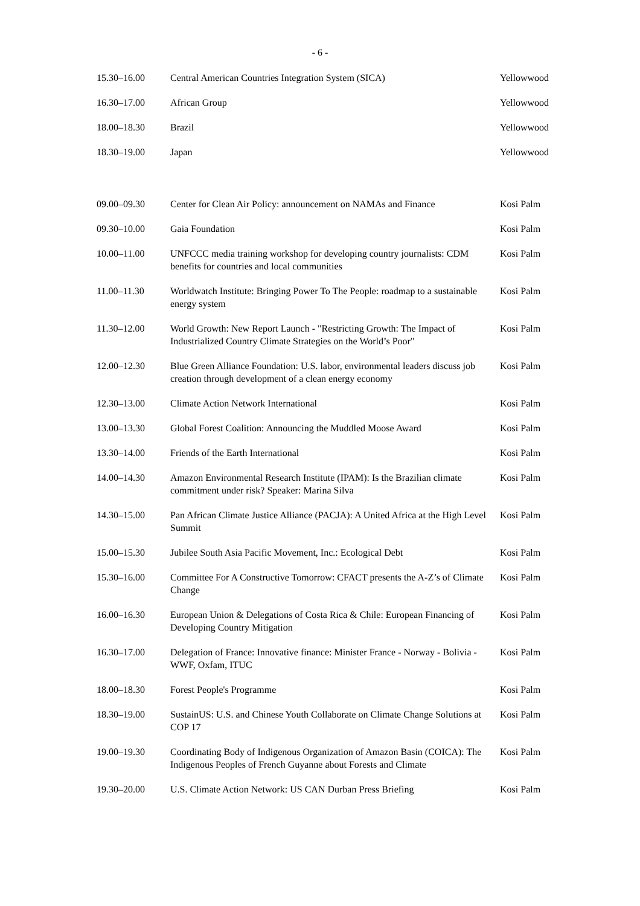- 6 -
| 15.30–16.00 | Central American Countries Integration System (SICA) | Yellowwood |
| 16.30–17.00 | African Group | Yellowwood |
| 18.00–18.30 | Brazil | Yellowwood |
| 18.30–19.00 | Japan | Yellowwood |
| 09.00–09.30 | Center for Clean Air Policy: announcement on NAMAs and Finance | Kosi Palm |
| 09.30–10.00 | Gaia Foundation | Kosi Palm |
| 10.00–11.00 | UNFCCC media training workshop for developing country journalists: CDM benefits for countries and local communities | Kosi Palm |
| 11.00–11.30 | Worldwatch Institute: Bringing Power To The People: roadmap to a sustainable energy system | Kosi Palm |
| 11.30–12.00 | World Growth: New Report Launch - "Restricting Growth: The Impact of Industrialized Country Climate Strategies on the World’s Poor" | Kosi Palm |
| 12.00–12.30 | Blue Green Alliance Foundation: U.S. labor, environmental leaders discuss job creation through development of a clean energy economy | Kosi Palm |
| 12.30–13.00 | Climate Action Network International | Kosi Palm |
| 13.00–13.30 | Global Forest Coalition: Announcing the Muddled Moose Award | Kosi Palm |
| 13.30–14.00 | Friends of the Earth International | Kosi Palm |
| 14.00–14.30 | Amazon Environmental Research Institute (IPAM): Is the Brazilian climate commitment under risk? Speaker: Marina Silva | Kosi Palm |
| 14.30–15.00 | Pan African Climate Justice Alliance (PACJA): A United Africa at the High Level Summit | Kosi Palm |
| 15.00–15.30 | Jubilee South Asia Pacific Movement, Inc.: Ecological Debt | Kosi Palm |
| 15.30–16.00 | Committee For A Constructive Tomorrow: CFACT presents the A-Z’s of Climate Change | Kosi Palm |
| 16.00–16.30 | European Union & Delegations of Costa Rica & Chile: European Financing of Developing Country Mitigation | Kosi Palm |
| 16.30–17.00 | Delegation of France: Innovative finance: Minister France - Norway - Bolivia - WWF, Oxfam, ITUC | Kosi Palm |
| 18.00–18.30 | Forest People's Programme | Kosi Palm |
| 18.30–19.00 | SustainUS: U.S. and Chinese Youth Collaborate on Climate Change Solutions at COP 17 | Kosi Palm |
| 19.00–19.30 | Coordinating Body of Indigenous Organization of Amazon Basin (COICA): The Indigenous Peoples of French Guyanne about Forests and Climate | Kosi Palm |
| 19.30–20.00 | U.S. Climate Action Network: US CAN Durban Press Briefing | Kosi Palm |